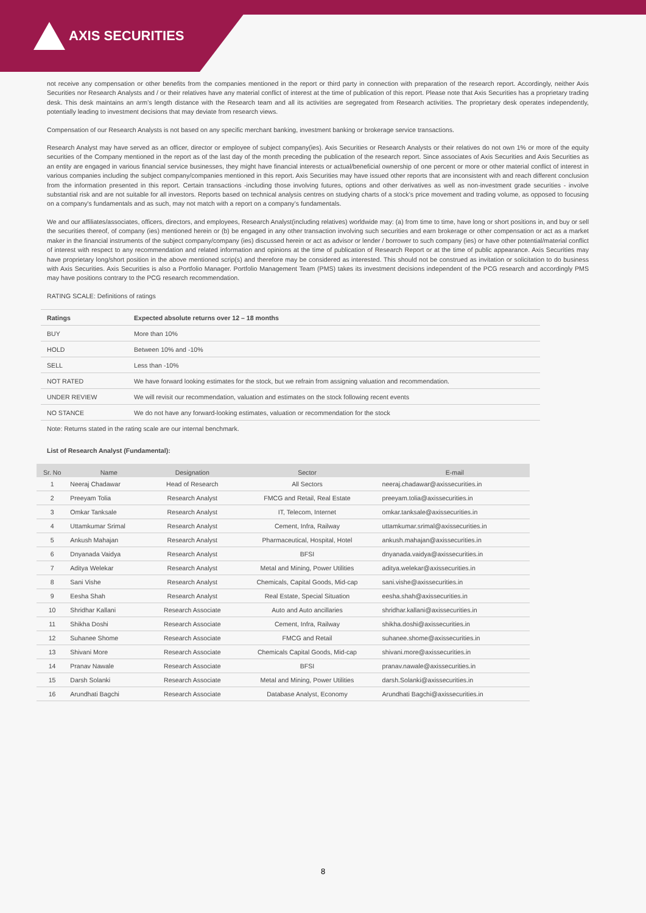AXIS SECURITIES
not receive any compensation or other benefits from the companies mentioned in the report or third party in connection with preparation of the research report. Accordingly, neither Axis Securities nor Research Analysts and / or their relatives have any material conflict of interest at the time of publication of this report. Please note that Axis Securities has a proprietary trading desk. This desk maintains an arm’s length distance with the Research team and all its activities are segregated from Research activities. The proprietary desk operates independently, potentially leading to investment decisions that may deviate from research views.
Compensation of our Research Analysts is not based on any specific merchant banking, investment banking or brokerage service transactions.
Research Analyst may have served as an officer, director or employee of subject company(ies). Axis Securities or Research Analysts or their relatives do not own 1% or more of the equity securities of the Company mentioned in the report as of the last day of the month preceding the publication of the research report. Since associates of Axis Securities and Axis Securities as an entity are engaged in various financial service businesses, they might have financial interests or actual/beneficial ownership of one percent or more or other material conflict of interest in various companies including the subject company/companies mentioned in this report. Axis Securities may have issued other reports that are inconsistent with and reach different conclusion from the information presented in this report. Certain transactions -including those involving futures, options and other derivatives as well as non-investment grade securities - involve substantial risk and are not suitable for all investors. Reports based on technical analysis centres on studying charts of a stock’s price movement and trading volume, as opposed to focusing on a company's fundamentals and as such, may not match with a report on a company’s fundamentals.
We and our affiliates/associates, officers, directors, and employees, Research Analyst(including relatives) worldwide may: (a) from time to time, have long or short positions in, and buy or sell the securities thereof, of company (ies) mentioned herein or (b) be engaged in any other transaction involving such securities and earn brokerage or other compensation or act as a market maker in the financial instruments of the subject company/company (ies) discussed herein or act as advisor or lender / borrower to such company (ies) or have other potential/material conflict of interest with respect to any recommendation and related information and opinions at the time of publication of Research Report or at the time of public appearance. Axis Securities may have proprietary long/short position in the above mentioned scrip(s) and therefore may be considered as interested. This should not be construed as invitation or solicitation to do business with Axis Securities. Axis Securities is also a Portfolio Manager. Portfolio Management Team (PMS) takes its investment decisions independent of the PCG research and accordingly PMS may have positions contrary to the PCG research recommendation.
RATING SCALE: Definitions of ratings
| Ratings | Expected absolute returns over 12 – 18 months |
| BUY | More than 10% |
| HOLD | Between 10% and -10% |
| SELL | Less than -10% |
| NOT RATED | We have forward looking estimates for the stock, but we refrain from assigning valuation and recommendation. |
| UNDER REVIEW | We will revisit our recommendation, valuation and estimates on the stock following recent events |
| NO STANCE | We do not have any forward-looking estimates, valuation or recommendation for the stock |
Note: Returns stated in the rating scale are our internal benchmark.
List of Research Analyst (Fundamental):
| Sr. No | Name | Designation | Sector | E-mail |
| --- | --- | --- | --- | --- |
| 1 | Neeraj Chadawar | Head of Research | All Sectors | neeraj.chadawar@axissecurities.in |
| 2 | Preeyam Tolia | Research Analyst | FMCG and Retail, Real Estate | preeyam.tolia@axissecurities.in |
| 3 | Omkar Tanksale | Research Analyst | IT, Telecom, Internet | omkar.tanksale@axissecurities.in |
| 4 | Uttamkumar Srimal | Research Analyst | Cement, Infra, Railway | uttamkumar.srimal@axissecurities.in |
| 5 | Ankush Mahajan | Research Analyst | Pharmaceutical, Hospital, Hotel | ankush.mahajan@axissecurities.in |
| 6 | Dnyanada Vaidya | Research Analyst | BFSI | dnyanada.vaidya@axissecurities.in |
| 7 | Aditya Welekar | Research Analyst | Metal and Mining, Power Utilities | aditya.welekar@axissecurities.in |
| 8 | Sani Vishe | Research Analyst | Chemicals, Capital Goods, Mid-cap | sani.vishe@axissecurities.in |
| 9 | Eesha Shah | Research Analyst | Real Estate, Special Situation | eesha.shah@axissecurities.in |
| 10 | Shridhar Kallani | Research Associate | Auto and Auto ancillaries | shridhar.kallani@axissecurities.in |
| 11 | Shikha Doshi | Research Associate | Cement, Infra, Railway | shikha.doshi@axissecurities.in |
| 12 | Suhanee Shome | Research Associate | FMCG and Retail | suhanee.shome@axissecurities.in |
| 13 | Shivani More | Research Associate | Chemicals Capital Goods, Mid-cap | shivani.more@axissecurities.in |
| 14 | Pranav Nawale | Research Associate | BFSI | pranav.nawale@axissecurities.in |
| 15 | Darsh Solanki | Research Associate | Metal and Mining, Power Utilities | darsh.Solanki@axissecurities.in |
| 16 | Arundhati Bagchi | Research Associate | Database Analyst, Economy | Arundhati Bagchi@axissecurities.in |
8